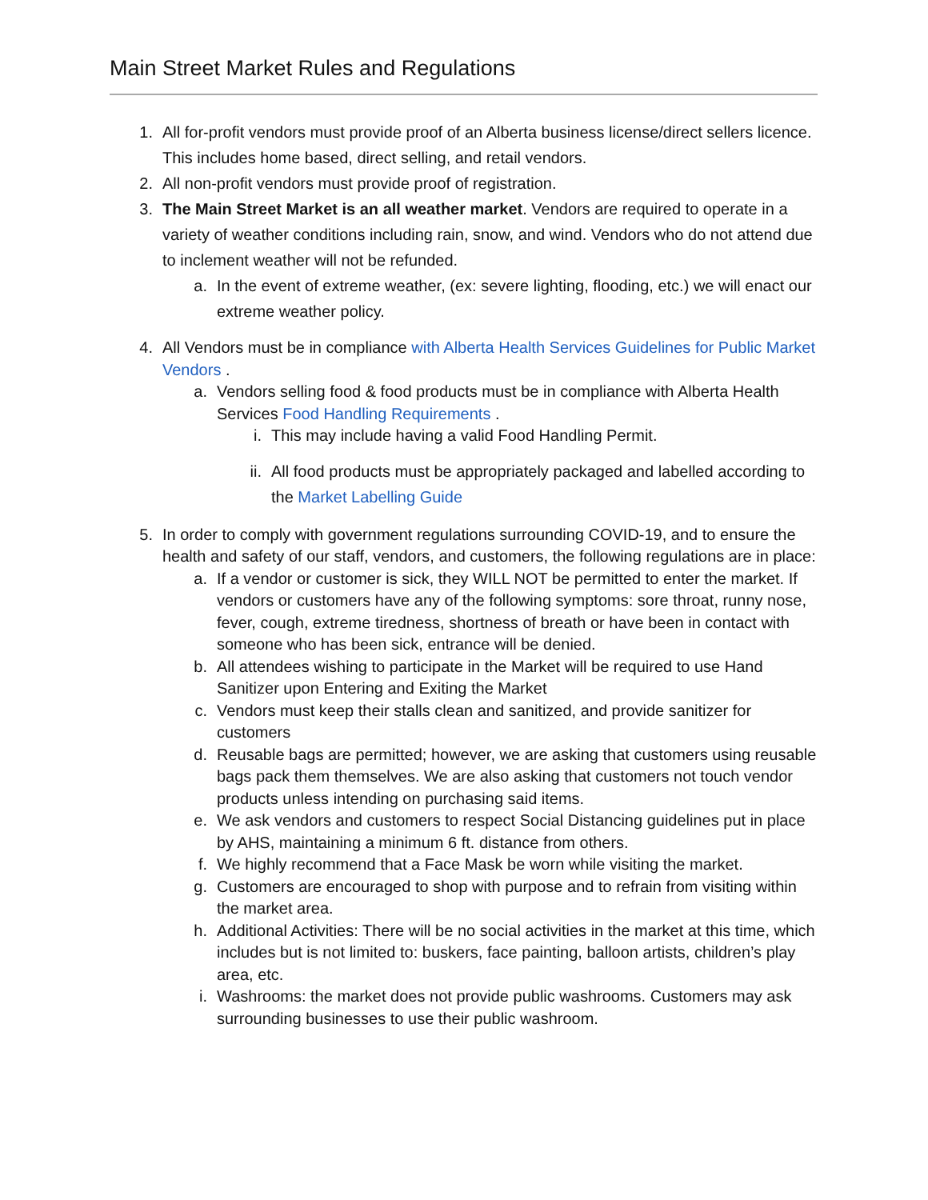Main Street Market Rules and Regulations
1. All for-profit vendors must provide proof of an Alberta business license/direct sellers licence. This includes home based, direct selling, and retail vendors.
2. All non-profit vendors must provide proof of registration.
3. The Main Street Market is an all weather market. Vendors are required to operate in a variety of weather conditions including rain, snow, and wind. Vendors who do not attend due to inclement weather will not be refunded.
a. In the event of extreme weather, (ex: severe lighting, flooding, etc.) we will enact our extreme weather policy.
4. All Vendors must be in compliance with Alberta Health Services Guidelines for Public Market Vendors .
a. Vendors selling food & food products must be in compliance with Alberta Health Services Food Handling Requirements .
i. This may include having a valid Food Handling Permit.
ii. All food products must be appropriately packaged and labelled according to the Market Labelling Guide
5. In order to comply with government regulations surrounding COVID-19, and to ensure the health and safety of our staff, vendors, and customers, the following regulations are in place:
a. If a vendor or customer is sick, they WILL NOT be permitted to enter the market. If vendors or customers have any of the following symptoms: sore throat, runny nose, fever, cough, extreme tiredness, shortness of breath or have been in contact with someone who has been sick, entrance will be denied.
b. All attendees wishing to participate in the Market will be required to use Hand Sanitizer upon Entering and Exiting the Market
c. Vendors must keep their stalls clean and sanitized, and provide sanitizer for customers
d. Reusable bags are permitted; however, we are asking that customers using reusable bags pack them themselves. We are also asking that customers not touch vendor products unless intending on purchasing said items.
e. We ask vendors and customers to respect Social Distancing guidelines put in place by AHS, maintaining a minimum 6 ft. distance from others.
f. We highly recommend that a Face Mask be worn while visiting the market.
g. Customers are encouraged to shop with purpose and to refrain from visiting within the market area.
h. Additional Activities: There will be no social activities in the market at this time, which includes but is not limited to: buskers, face painting, balloon artists, children’s play area, etc.
i. Washrooms: the market does not provide public washrooms. Customers may ask surrounding businesses to use their public washroom.